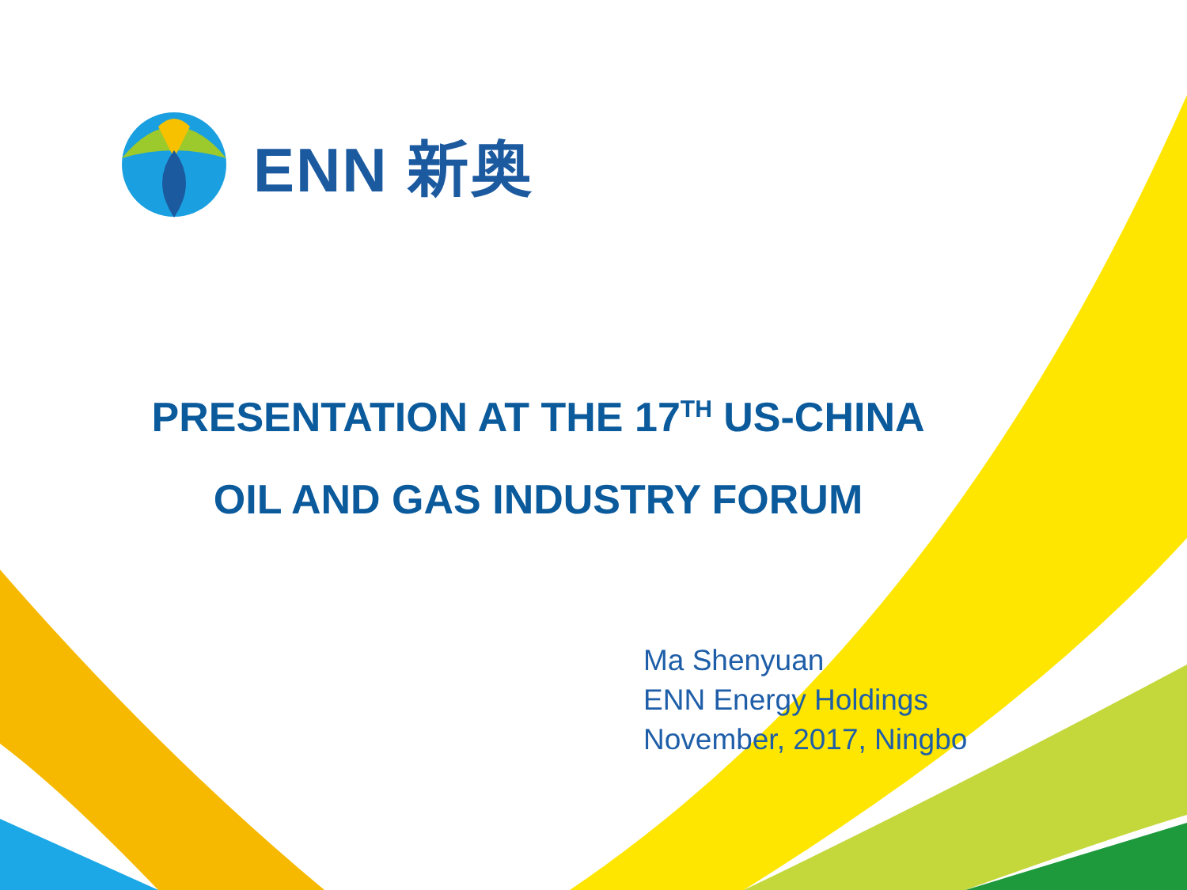ENN 新奥
PRESENTATION AT THE 17<sup>TH</sup> US-CHINA
OIL AND GAS INDUSTRY FORUM
Ma Shenyuan
ENN Energy Holdings
November, 2017, Ningbo